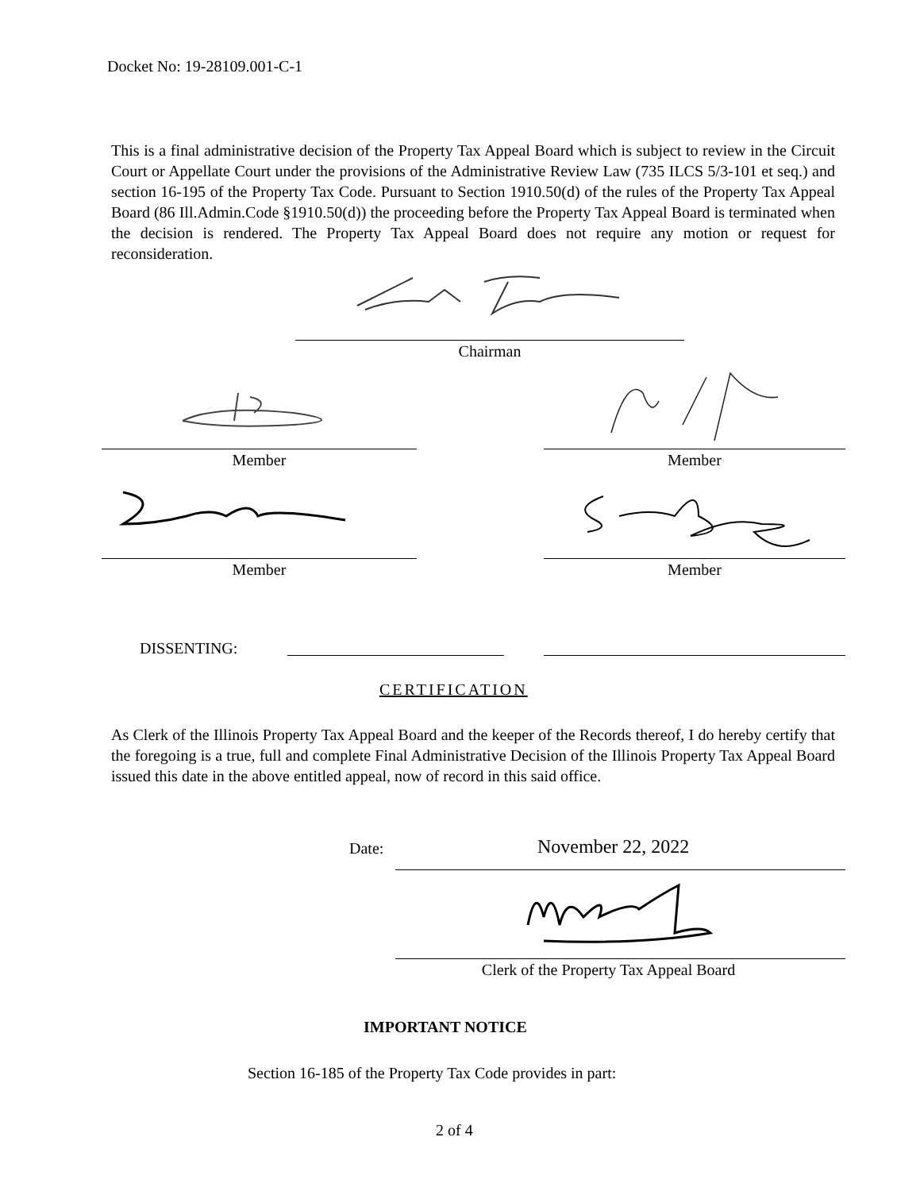Docket No: 19-28109.001-C-1
This is a final administrative decision of the Property Tax Appeal Board which is subject to review in the Circuit Court or Appellate Court under the provisions of the Administrative Review Law (735 ILCS 5/3-101 et seq.) and section 16-195 of the Property Tax Code. Pursuant to Section 1910.50(d) of the rules of the Property Tax Appeal Board (86 Ill.Admin.Code §1910.50(d)) the proceeding before the Property Tax Appeal Board is terminated when the decision is rendered. The Property Tax Appeal Board does not require any motion or request for reconsideration.
Chairman
Member Member
Member Member
DISSENTING:
CERTIFICATION
As Clerk of the Illinois Property Tax Appeal Board and the keeper of the Records thereof, I do hereby certify that the foregoing is a true, full and complete Final Administrative Decision of the Illinois Property Tax Appeal Board issued this date in the above entitled appeal, now of record in this said office.
Date: November 22, 2022
Clerk of the Property Tax Appeal Board
IMPORTANT NOTICE
Section 16-185 of the Property Tax Code provides in part:
2 of 4